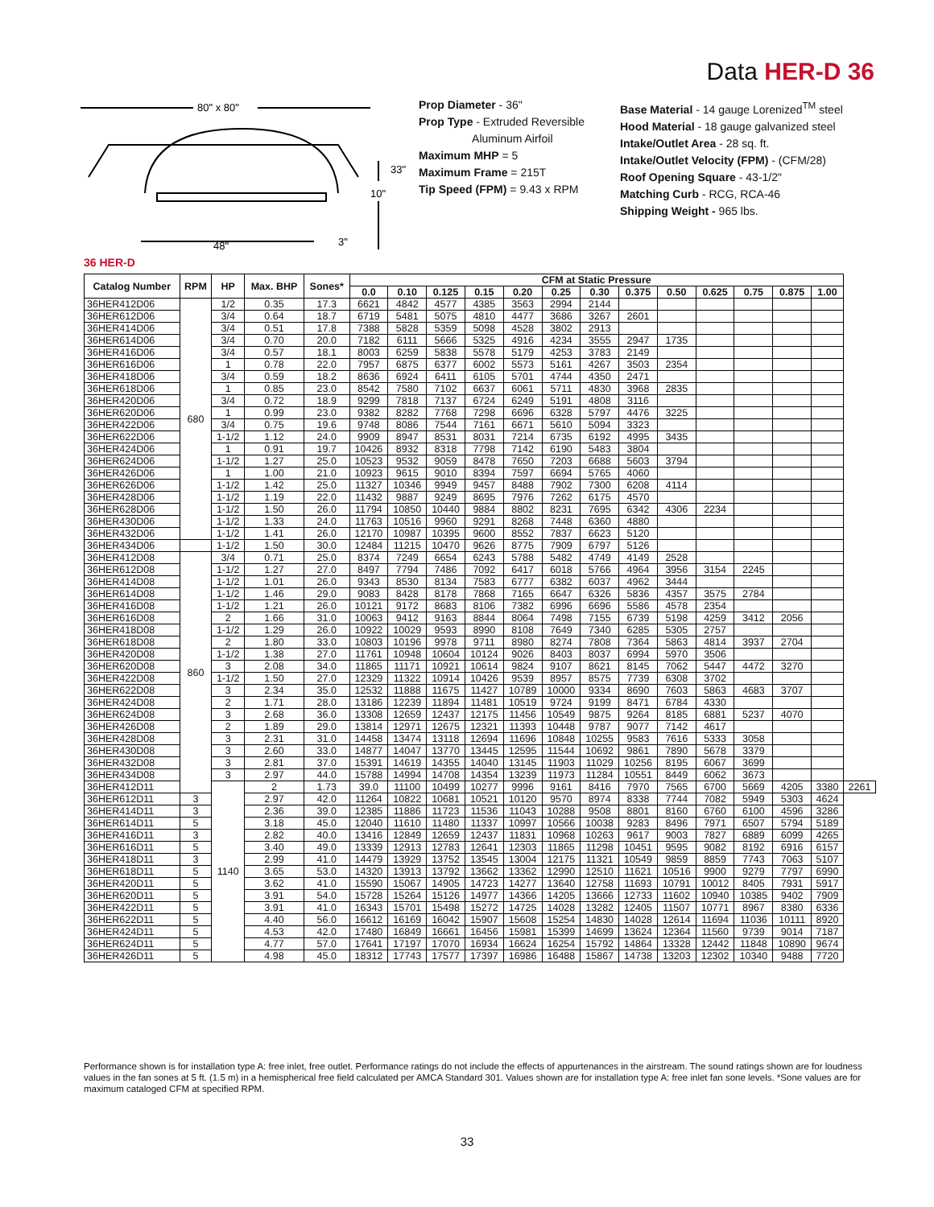Data HER-D 36
80" x 80"
33"
10"
48"
3"
Prop Diameter - 36"
Prop Type - Extruded Reversible
Aluminum Airfoil
Maximum MHP = 5
Maximum Frame = 215T
Tip Speed (FPM) = 9.43 x RPM
Base Material - 14 gauge Lorenized<sup>TM</sup> steel
Hood Material - 18 gauge galvanized steel
Intake/Outlet Area - 28 sq. ft.
Intake/Outlet Velocity (FPM) - (CFM/28)
Roof Opening Square - 43-1/2"
Matching Curb - RCG, RCA-46
Shipping Weight - 965 lbs.
36 HER-D
| Catalog Number | RPM | HP | Max. BHP | Sones* | CFM at Static Pressure | | | | | | | | | | | | | |
| --- | --- | --- | --- | --- | --- | --- | --- | --- | --- | --- | --- | --- | --- | --- | --- | --- | --- | --- |
| | | | | | 0.0 | 0.10 | 0.125 | 0.15 | 0.20 | 0.25 | 0.30 | 0.375 | 0.50 | 0.625 | 0.75 | 0.875 | 1.00 | |
| 36HER412D06 | 680 | 1/2 | 0.35 | 17.3 | 6621 | 4842 | 4577 | 4385 | 3563 | 2994 | 2144 | | | | | | | |
| 36HER612D06 | | 3/4 | 0.64 | 18.7 | 6719 | 5481 | 5075 | 4810 | 4477 | 3686 | 3267 | 2601 | | | | | | |
| 36HER414D06 | | 3/4 | 0.51 | 17.8 | 7388 | 5828 | 5359 | 5098 | 4528 | 3802 | 2913 | | | | | | | |
| 36HER614D06 | | 3/4 | 0.70 | 20.0 | 7182 | 6111 | 5666 | 5325 | 4916 | 4234 | 3555 | 2947 | 1735 | | | | | |
| 36HER416D06 | | 3/4 | 0.57 | 18.1 | 8003 | 6259 | 5838 | 5578 | 5179 | 4253 | 3783 | 2149 | | | | | | |
| 36HER616D06 | | 1 | 0.78 | 22.0 | 7957 | 6875 | 6377 | 6002 | 5573 | 5161 | 4267 | 3503 | 2354 | | | | | |
| 36HER418D06 | | 3/4 | 0.59 | 18.2 | 8636 | 6924 | 6411 | 6105 | 5701 | 4744 | 4350 | 2471 | | | | | | |
| 36HER618D06 | | 1 | 0.85 | 23.0 | 8542 | 7580 | 7102 | 6637 | 6061 | 5711 | 4830 | 3968 | 2835 | | | | | |
| 36HER420D06 | | 3/4 | 0.72 | 18.9 | 9299 | 7818 | 7137 | 6724 | 6249 | 5191 | 4808 | 3116 | | | | | | |
| 36HER620D06 | | 1 | 0.99 | 23.0 | 9382 | 8282 | 7768 | 7298 | 6696 | 6328 | 5797 | 4476 | 3225 | | | | | |
| 36HER422D06 | | 3/4 | 0.75 | 19.6 | 9748 | 8086 | 7544 | 7161 | 6671 | 5610 | 5094 | 3323 | | | | | | |
| 36HER622D06 | | 1-1/2 | 1.12 | 24.0 | 9909 | 8947 | 8531 | 8031 | 7214 | 6735 | 6192 | 4995 | 3435 | | | | | |
| 36HER424D06 | | 1 | 0.91 | 19.7 | 10426 | 8932 | 8318 | 7798 | 7142 | 6190 | 5483 | 3804 | | | | | | |
| 36HER624D06 | | 1-1/2 | 1.27 | 25.0 | 10523 | 9532 | 9059 | 8478 | 7650 | 7203 | 6688 | 5603 | 3794 | | | | | |
| 36HER426D06 | | 1 | 1.00 | 21.0 | 10923 | 9615 | 9010 | 8394 | 7597 | 6694 | 5765 | 4060 | | | | | | |
| 36HER626D06 | | 1-1/2 | 1.42 | 25.0 | 11327 | 10346 | 9949 | 9457 | 8488 | 7902 | 7300 | 6208 | 4114 | | | | | |
| 36HER428D06 | | 1-1/2 | 1.19 | 22.0 | 11432 | 9887 | 9249 | 8695 | 7976 | 7262 | 6175 | 4570 | | | | | | |
| 36HER628D06 | | 1-1/2 | 1.50 | 26.0 | 11794 | 10850 | 10440 | 9884 | 8802 | 8231 | 7695 | 6342 | 4306 | 2234 | | | | |
| 36HER430D06 | | 1-1/2 | 1.33 | 24.0 | 11763 | 10516 | 9960 | 9291 | 8268 | 7448 | 6360 | 4880 | | | | | | |
| 36HER432D06 | | 1-1/2 | 1.41 | 26.0 | 12170 | 10987 | 10395 | 9600 | 8552 | 7837 | 6623 | 5120 | | | | | | |
| 36HER434D06 | | 1-1/2 | 1.50 | 30.0 | 12484 | 11215 | 10470 | 9626 | 8775 | 7909 | 6797 | 5126 | | | | | | |
| 36HER412D08 | 860 | 3/4 | 0.71 | 25.0 | 8374 | 7249 | 6654 | 6243 | 5788 | 5482 | 4749 | 4149 | 2528 | | | | | |
| 36HER612D08 | | 1-1/2 | 1.27 | 27.0 | 8497 | 7794 | 7486 | 7092 | 6417 | 6018 | 5766 | 4964 | 3956 | 3154 | 2245 | | | |
| 36HER414D08 | | 1-1/2 | 1.01 | 26.0 | 9343 | 8530 | 8134 | 7583 | 6777 | 6382 | 6037 | 4962 | 3444 | | | | | |
| 36HER614D08 | | 1-1/2 | 1.46 | 29.0 | 9083 | 8428 | 8178 | 7868 | 7165 | 6647 | 6326 | 5836 | 4357 | 3575 | 2784 | | | |
| 36HER416D08 | | 1-1/2 | 1.21 | 26.0 | 10121 | 9172 | 8683 | 8106 | 7382 | 6996 | 6696 | 5586 | 4578 | 2354 | | | | |
| 36HER616D08 | | 2 | 1.66 | 31.0 | 10063 | 9412 | 9163 | 8844 | 8064 | 7498 | 7155 | 6739 | 5198 | 4259 | 3412 | 2056 | | |
| 36HER418D08 | | 1-1/2 | 1.29 | 26.0 | 10922 | 10029 | 9593 | 8990 | 8108 | 7649 | 7340 | 6285 | 5305 | 2757 | | | | |
| 36HER618D08 | | 2 | 1.80 | 33.0 | 10803 | 10196 | 9978 | 9711 | 8980 | 8274 | 7808 | 7364 | 5863 | 4814 | 3937 | 2704 | | |
| 36HER420D08 | | 1-1/2 | 1.38 | 27.0 | 11761 | 10948 | 10604 | 10124 | 9026 | 8403 | 8037 | 6994 | 5970 | 3506 | | | | |
| 36HER620D08 | | 3 | 2.08 | 34.0 | 11865 | 11171 | 10921 | 10614 | 9824 | 9107 | 8621 | 8145 | 7062 | 5447 | 4472 | 3270 | | |
| 36HER422D08 | | 1-1/2 | 1.50 | 27.0 | 12329 | 11322 | 10914 | 10426 | 9539 | 8957 | 8575 | 7739 | 6308 | 3702 | | | | |
| 36HER622D08 | | 3 | 2.34 | 35.0 | 12532 | 11888 | 11675 | 11427 | 10789 | 10000 | 9334 | 8690 | 7603 | 5863 | 4683 | 3707 | | |
| 36HER424D08 | | 2 | 1.71 | 28.0 | 13186 | 12239 | 11894 | 11481 | 10519 | 9724 | 9199 | 8471 | 6784 | 4330 | | | | |
| 36HER624D08 | | 3 | 2.68 | 36.0 | 13308 | 12659 | 12437 | 12175 | 11456 | 10549 | 9875 | 9264 | 8185 | 6881 | 5237 | 4070 | | |
| 36HER426D08 | | 2 | 1.89 | 29.0 | 13814 | 12971 | 12675 | 12321 | 11393 | 10448 | 9787 | 9077 | 7142 | 4617 | | | | |
| 36HER428D08 | | 3 | 2.31 | 31.0 | 14458 | 13474 | 13118 | 12694 | 11696 | 10848 | 10255 | 9583 | 7616 | 5333 | 3058 | | | |
| 36HER430D08 | | 3 | 2.60 | 33.0 | 14877 | 14047 | 13770 | 13445 | 12595 | 11544 | 10692 | 9861 | 7890 | 5678 | 3379 | | | |
| 36HER432D08 | | 3 | 2.81 | 37.0 | 15391 | 14619 | 14355 | 14040 | 13145 | 11903 | 11029 | 10256 | 8195 | 6067 | 3699 | | | |
| 36HER434D08 | | 3 | 2.97 | 44.0 | 15788 | 14994 | 14708 | 14354 | 13239 | 11973 | 11284 | 10551 | 8449 | 6062 | 3673 | | | |
| 36HER412D11 | | 1140 | 2 | 1.73 | 39.0 | 11100 | 10499 | 10277 | 9996 | 9161 | 8416 | 7970 | 7565 | 6700 | 5669 | 4205 | 3380 | 2261 |
| 36HER612D11 | 3 | | 2.97 | 42.0 | 11264 | 10822 | 10681 | 10521 | 10120 | 9570 | 8974 | 8338 | 7744 | 7082 | 5949 | 5303 | 4624 | |
| 36HER414D11 | 3 | | 2.36 | 39.0 | 12385 | 11886 | 11723 | 11536 | 11043 | 10288 | 9508 | 8801 | 8160 | 6760 | 6100 | 4596 | 3286 | |
| 36HER614D11 | 5 | | 3.18 | 45.0 | 12040 | 11610 | 11480 | 11337 | 10997 | 10566 | 10038 | 9283 | 8496 | 7971 | 6507 | 5794 | 5189 | |
| 36HER416D11 | 3 | | 2.82 | 40.0 | 13416 | 12849 | 12659 | 12437 | 11831 | 10968 | 10263 | 9617 | 9003 | 7827 | 6889 | 6099 | 4265 | |
| 36HER616D11 | 5 | | 3.40 | 49.0 | 13339 | 12913 | 12783 | 12641 | 12303 | 11865 | 11298 | 10451 | 9595 | 9082 | 8192 | 6916 | 6157 | |
| 36HER418D11 | 3 | | 2.99 | 41.0 | 14479 | 13929 | 13752 | 13545 | 13004 | 12175 | 11321 | 10549 | 9859 | 8859 | 7743 | 7063 | 5107 | |
| 36HER618D11 | 5 | | 3.65 | 53.0 | 14320 | 13913 | 13792 | 13662 | 13362 | 12990 | 12510 | 11621 | 10516 | 9900 | 9279 | 7797 | 6990 | |
| 36HER420D11 | 5 | | 3.62 | 41.0 | 15590 | 15067 | 14905 | 14723 | 14277 | 13640 | 12758 | 11693 | 10791 | 10012 | 8405 | 7931 | 5917 | |
| 36HER620D11 | 5 | | 3.91 | 54.0 | 15728 | 15264 | 15126 | 14977 | 14366 | 14205 | 13666 | 12733 | 11602 | 10940 | 10385 | 9402 | 7909 | |
| 36HER422D11 | 5 | | 3.91 | 41.0 | 16343 | 15701 | 15498 | 15272 | 14725 | 14028 | 13282 | 12405 | 11507 | 10771 | 8967 | 8380 | 6336 | |
| 36HER622D11 | 5 | | 4.40 | 56.0 | 16612 | 16169 | 16042 | 15907 | 15608 | 15254 | 14830 | 14028 | 12614 | 11694 | 11036 | 10111 | 8920 | |
| 36HER424D11 | 5 | | 4.53 | 42.0 | 17480 | 16849 | 16661 | 16456 | 15981 | 15399 | 14699 | 13624 | 12364 | 11560 | 9739 | 9014 | 7187 | |
| 36HER624D11 | 5 | | 4.77 | 57.0 | 17641 | 17197 | 17070 | 16934 | 16624 | 16254 | 15792 | 14864 | 13328 | 12442 | 11848 | 10890 | 9674 | |
| 36HER426D11 | 5 | | 4.98 | 45.0 | 18312 | 17743 | 17577 | 17397 | 16986 | 16488 | 15867 | 14738 | 13203 | 12302 | 10340 | 9488 | 7720 | |
Performance shown is for installation type A: free inlet, free outlet. Performance ratings do not include the effects of appurtenances in the airstream. The sound ratings shown are for loudness values in the fan sones at 5 ft. (1.5 m) in a hemispherical free field calculated per AMCA Standard 301. Values shown are for installation type A: free inlet fan sone levels. *Sone values are for maximum cataloged CFM at specified RPM.
33